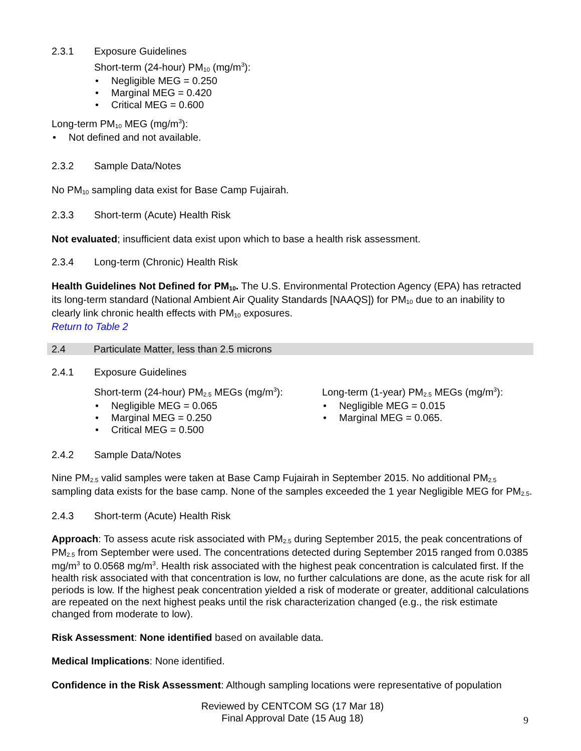2.3.1 Exposure Guidelines
Short-term (24-hour) PM<sub>10</sub> (mg/m<sup>3</sup>):
Negligible MEG = 0.250
Marginal MEG = 0.420
Critical MEG = 0.600
Long-term PM<sub>10</sub> MEG (mg/m<sup>3</sup>):
Not defined and not available.
2.3.2 Sample Data/Notes
No PM<sub>10</sub> sampling data exist for Base Camp Fujairah.
2.3.3 Short-term (Acute) Health Risk
Not evaluated; insufficient data exist upon which to base a health risk assessment.
2.3.4 Long-term (Chronic) Health Risk
Health Guidelines Not Defined for PM<sub>10</sub>. The U.S. Environmental Protection Agency (EPA) has retracted its long-term standard (National Ambient Air Quality Standards [NAAQS]) for PM<sub>10</sub> due to an inability to clearly link chronic health effects with PM<sub>10</sub> exposures.
Return to Table 2
2.4 Particulate Matter, less than 2.5 microns
2.4.1 Exposure Guidelines
Short-term (24-hour) PM<sub>2.5</sub> MEGs (mg/m<sup>3</sup>):
Negligible MEG = 0.065
Marginal MEG = 0.250
Critical MEG = 0.500
Long-term (1-year) PM<sub>2.5</sub> MEGs (mg/m<sup>3</sup>):
Negligible MEG = 0.015
Marginal MEG = 0.065.
2.4.2 Sample Data/Notes
Nine PM<sub>2.5</sub> valid samples were taken at Base Camp Fujairah in September 2015. No additional PM<sub>2.5</sub> sampling data exists for the base camp. None of the samples exceeded the 1 year Negligible MEG for PM<sub>2.5</sub>.
2.4.3 Short-term (Acute) Health Risk
Approach: To assess acute risk associated with PM<sub>2.5</sub> during September 2015, the peak concentrations of PM<sub>2.5</sub> from September were used. The concentrations detected during September 2015 ranged from 0.0385 mg/m<sup>3</sup> to 0.0568 mg/m<sup>3</sup>. Health risk associated with the highest peak concentration is calculated first. If the health risk associated with that concentration is low, no further calculations are done, as the acute risk for all periods is low. If the highest peak concentration yielded a risk of moderate or greater, additional calculations are repeated on the next highest peaks until the risk characterization changed (e.g., the risk estimate changed from moderate to low).
Risk Assessment: None identified based on available data.
Medical Implications: None identified.
Confidence in the Risk Assessment: Although sampling locations were representative of population
Reviewed by CENTCOM SG (17 Mar 18)
Final Approval Date (15 Aug 18)
9